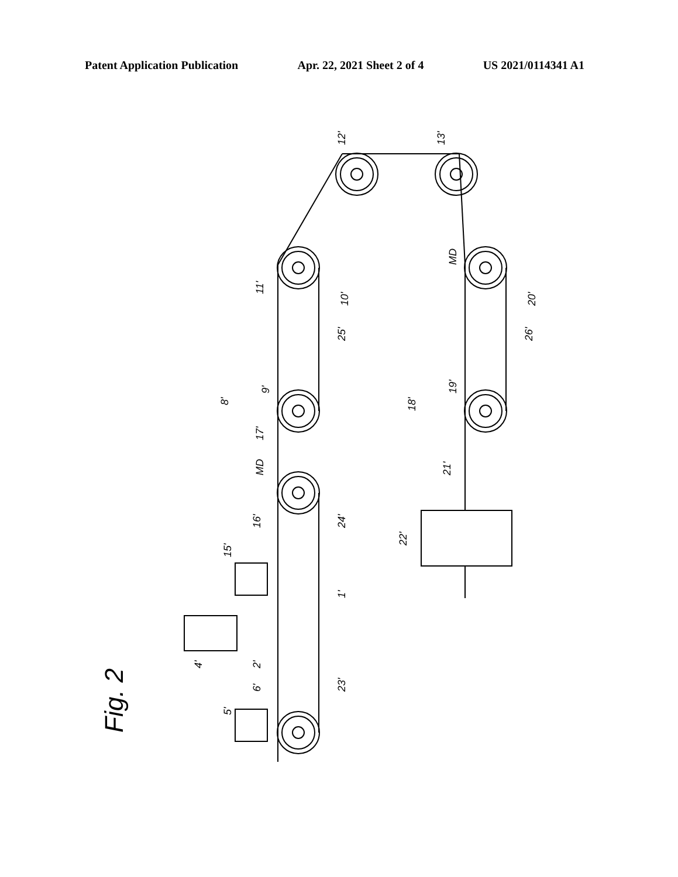Patent Application Publication Apr. 22, 2021 Sheet 2 of 4 US 2021/0114341 A1
Fig. 2
12'
13'
11'
10'
20'
25'
26'
8'
9'
18'
19'
17'
MD
MD
21'
22'
24'
16'
15'
1'
2'
4'
23'
6'
5'